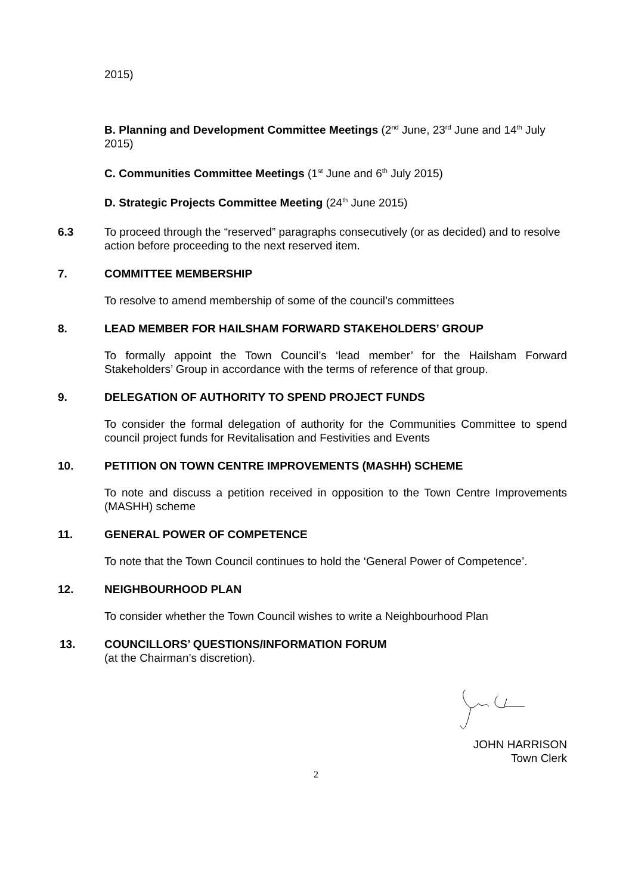2015)
B. Planning and Development Committee Meetings (2<sup>nd</sup> June, 23<sup>rd</sup> June and 14<sup>th</sup> July 2015)
C. Communities Committee Meetings (1<sup>st</sup> June and 6<sup>th</sup> July 2015)
D. Strategic Projects Committee Meeting (24<sup>th</sup> June 2015)
6.3 To proceed through the “reserved” paragraphs consecutively (or as decided) and to resolve action before proceeding to the next reserved item.
7. COMMITTEE MEMBERSHIP
To resolve to amend membership of some of the council’s committees
8. LEAD MEMBER FOR HAILSHAM FORWARD STAKEHOLDERS’ GROUP
To formally appoint the Town Council’s ‘lead member’ for the Hailsham Forward Stakeholders’ Group in accordance with the terms of reference of that group.
9. DELEGATION OF AUTHORITY TO SPEND PROJECT FUNDS
To consider the formal delegation of authority for the Communities Committee to spend council project funds for Revitalisation and Festivities and Events
10. PETITION ON TOWN CENTRE IMPROVEMENTS (MASHH) SCHEME
To note and discuss a petition received in opposition to the Town Centre Improvements (MASHH) scheme
11. GENERAL POWER OF COMPETENCE
To note that the Town Council continues to hold the ‘General Power of Competence’.
12. NEIGHBOURHOOD PLAN
To consider whether the Town Council wishes to write a Neighbourhood Plan
13. COUNCILLORS’ QUESTIONS/INFORMATION FORUM
(at the Chairman’s discretion).
JOHN HARRISON
Town Clerk
2